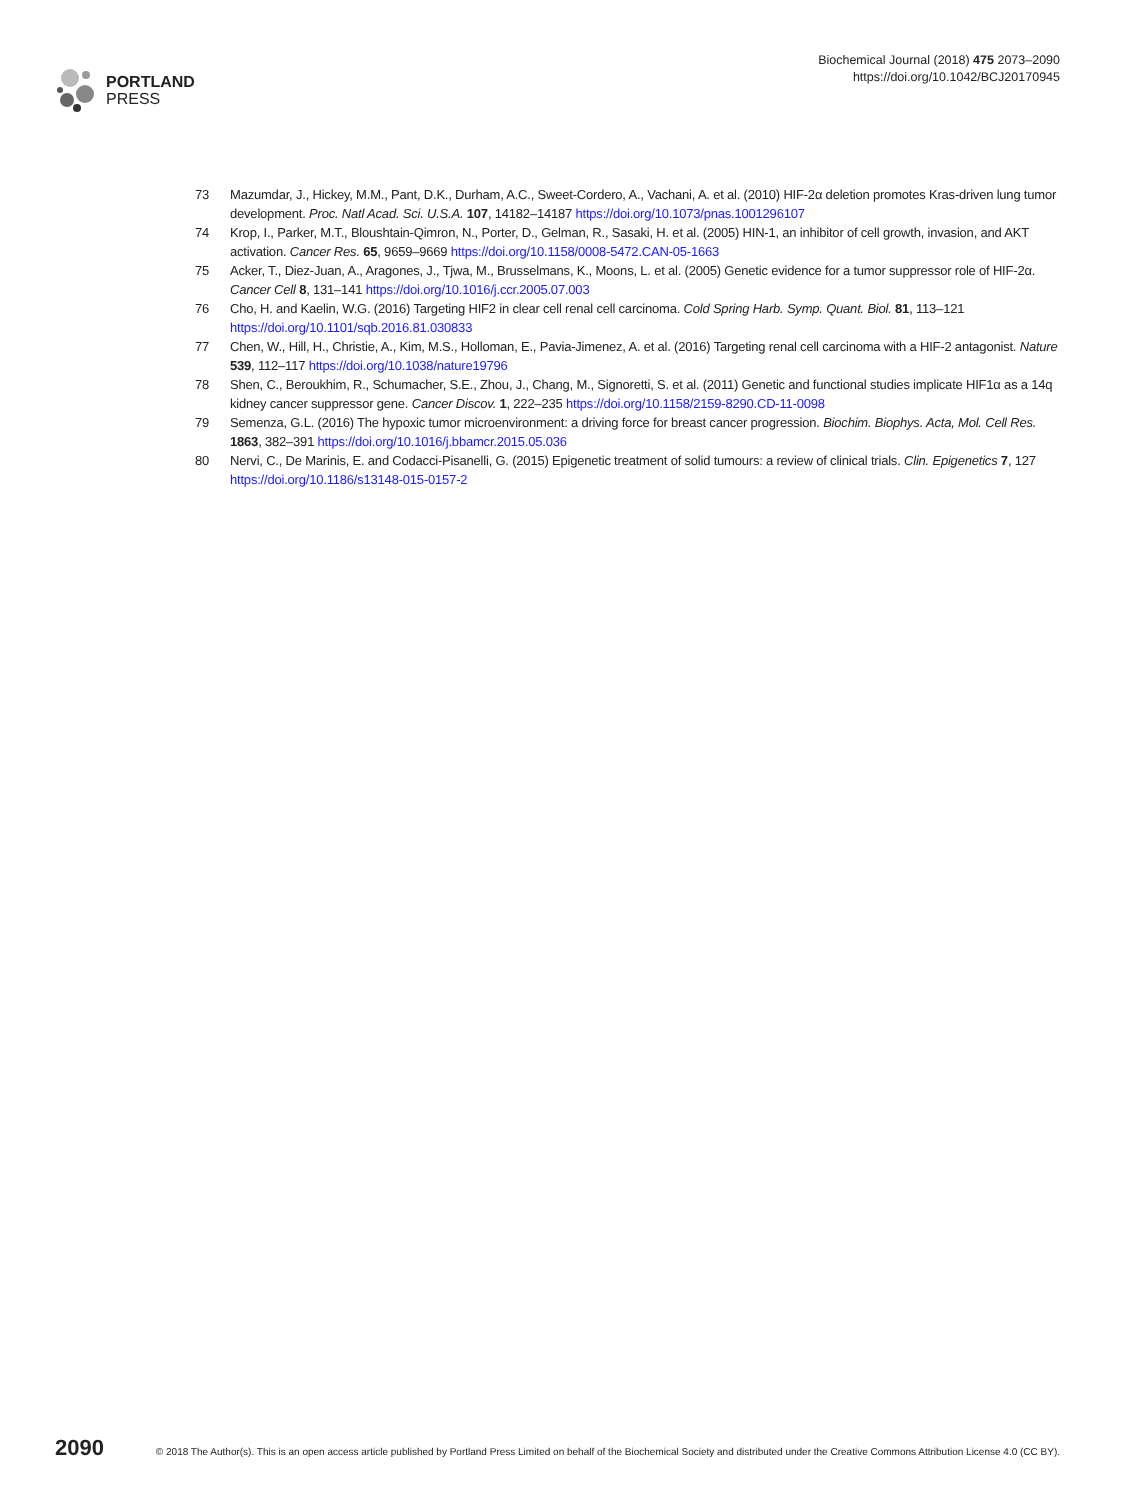PORTLAND
PRESS
Biochemical Journal (2018) 475 2073–2090
https://doi.org/10.1042/BCJ20170945
73 Mazumdar, J., Hickey, M.M., Pant, D.K., Durham, A.C., Sweet-Cordero, A., Vachani, A. et al. (2010) HIF-2α deletion promotes Kras-driven lung tumor development. Proc. Natl Acad. Sci. U.S.A. 107, 14182–14187 https://doi.org/10.1073/pnas.1001296107
74 Krop, I., Parker, M.T., Bloushtain-Qimron, N., Porter, D., Gelman, R., Sasaki, H. et al. (2005) HIN-1, an inhibitor of cell growth, invasion, and AKT activation. Cancer Res. 65, 9659–9669 https://doi.org/10.1158/0008-5472.CAN-05-1663
75 Acker, T., Diez-Juan, A., Aragones, J., Tjwa, M., Brusselmans, K., Moons, L. et al. (2005) Genetic evidence for a tumor suppressor role of HIF-2α. Cancer Cell 8, 131–141 https://doi.org/10.1016/j.ccr.2005.07.003
76 Cho, H. and Kaelin, W.G. (2016) Targeting HIF2 in clear cell renal cell carcinoma. Cold Spring Harb. Symp. Quant. Biol. 81, 113–121 https://doi.org/10.1101/sqb.2016.81.030833
77 Chen, W., Hill, H., Christie, A., Kim, M.S., Holloman, E., Pavia-Jimenez, A. et al. (2016) Targeting renal cell carcinoma with a HIF-2 antagonist. Nature 539, 112–117 https://doi.org/10.1038/nature19796
78 Shen, C., Beroukhim, R., Schumacher, S.E., Zhou, J., Chang, M., Signoretti, S. et al. (2011) Genetic and functional studies implicate HIF1α as a 14q kidney cancer suppressor gene. Cancer Discov. 1, 222–235 https://doi.org/10.1158/2159-8290.CD-11-0098
79 Semenza, G.L. (2016) The hypoxic tumor microenvironment: a driving force for breast cancer progression. Biochim. Biophys. Acta, Mol. Cell Res. 1863, 382–391 https://doi.org/10.1016/j.bbamcr.2015.05.036
80 Nervi, C., De Marinis, E. and Codacci-Pisanelli, G. (2015) Epigenetic treatment of solid tumours: a review of clinical trials. Clin. Epigenetics 7, 127 https://doi.org/10.1186/s13148-015-0157-2
2090 © 2018 The Author(s). This is an open access article published by Portland Press Limited on behalf of the Biochemical Society and distributed under the Creative Commons Attribution License 4.0 (CC BY).